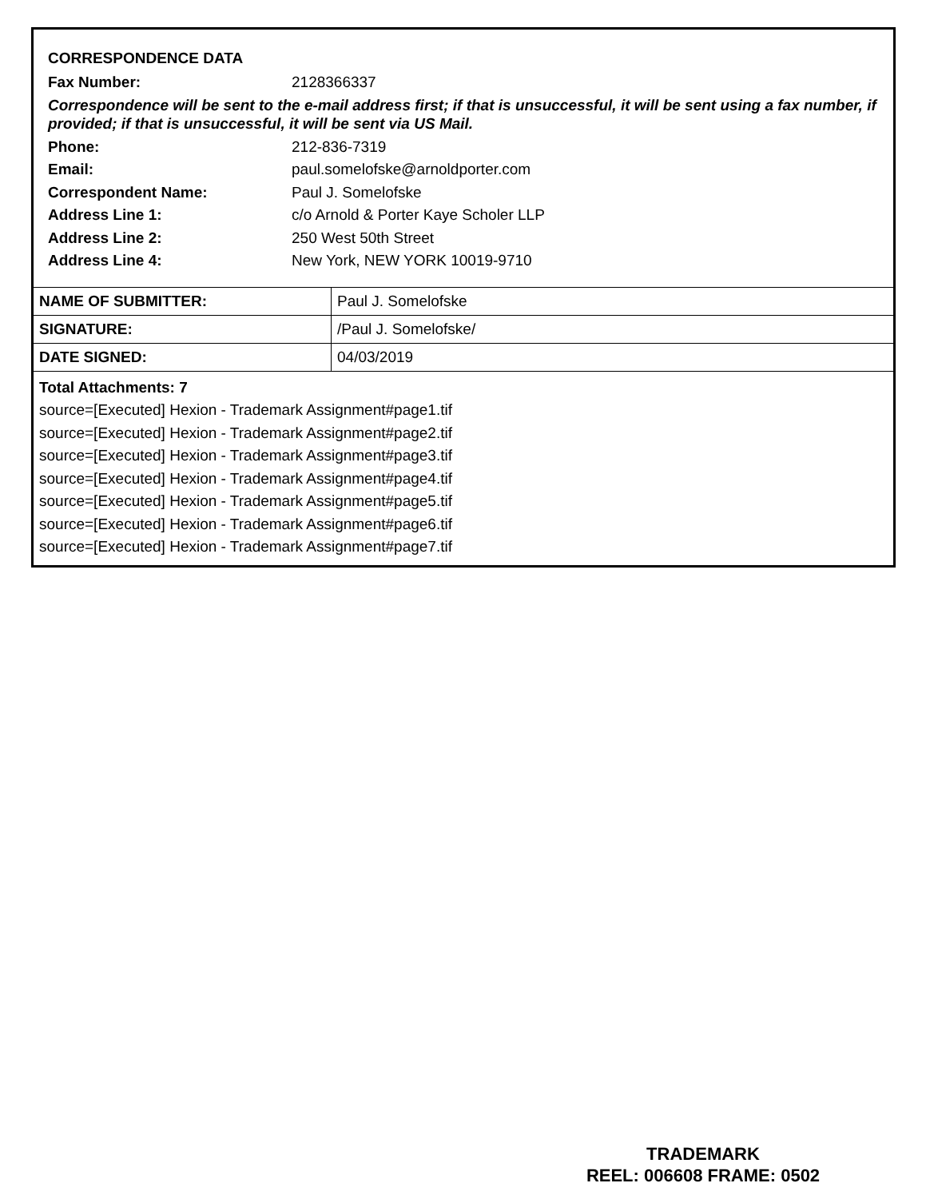CORRESPONDENCE DATA
Fax Number: 2128366337
Correspondence will be sent to the e-mail address first; if that is unsuccessful, it will be sent using a fax number, if provided; if that is unsuccessful, it will be sent via US Mail.
Phone: 212-836-7319
Email: paul.somelofske@arnoldporter.com
Correspondent Name: Paul J. Somelofske
Address Line 1: c/o Arnold & Porter Kaye Scholer LLP
Address Line 2: 250 West 50th Street
Address Line 4: New York, NEW YORK 10019-9710
| NAME OF SUBMITTER: | Paul J. Somelofske |
| SIGNATURE: | /Paul J. Somelofske/ |
| DATE SIGNED: | 04/03/2019 |
Total Attachments: 7
source=[Executed] Hexion - Trademark Assignment#page1.tif
source=[Executed] Hexion - Trademark Assignment#page2.tif
source=[Executed] Hexion - Trademark Assignment#page3.tif
source=[Executed] Hexion - Trademark Assignment#page4.tif
source=[Executed] Hexion - Trademark Assignment#page5.tif
source=[Executed] Hexion - Trademark Assignment#page6.tif
source=[Executed] Hexion - Trademark Assignment#page7.tif
TRADEMARK
REEL: 006608 FRAME: 0502